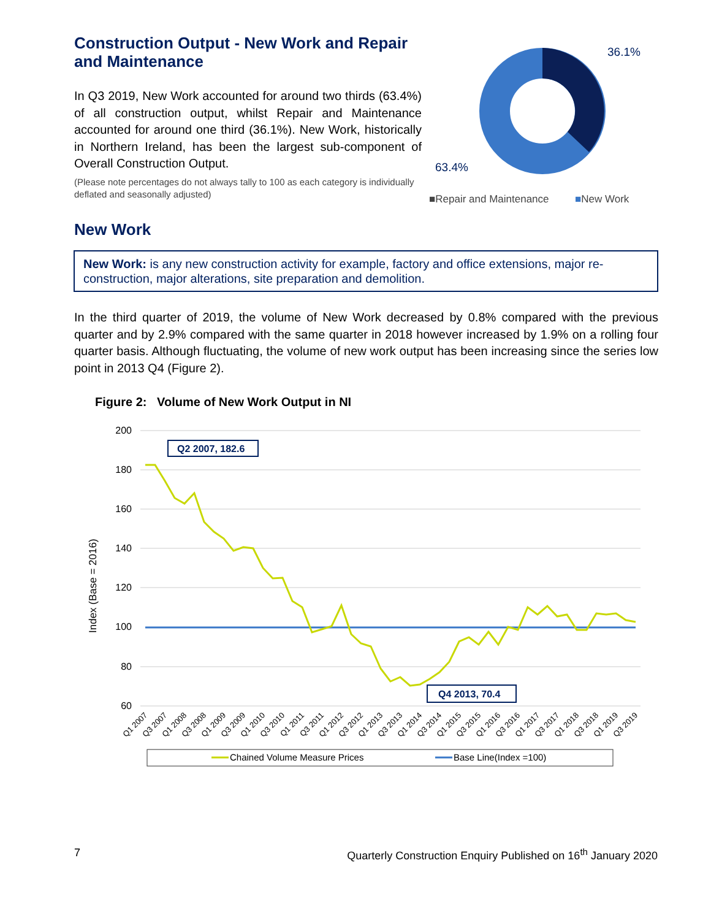Construction Output - New Work and Repair and Maintenance
In Q3 2019, New Work accounted for around two thirds (63.4%) of all construction output, whilst Repair and Maintenance accounted for around one third (36.1%). New Work, historically in Northern Ireland, has been the largest sub-component of Overall Construction Output.
(Please note percentages do not always tally to 100 as each category is individually deflated and seasonally adjusted)
36.1%
63.4%
■Repair and Maintenance
■New Work
New Work
New Work: is any new construction activity for example, factory and office extensions, major re-construction, major alterations, site preparation and demolition.
In the third quarter of 2019, the volume of New Work decreased by 0.8% compared with the previous quarter and by 2.9% compared with the same quarter in 2018 however increased by 1.9% on a rolling four quarter basis. Although fluctuating, the volume of new work output has been increasing since the series low point in 2013 Q4 (Figure 2).
Figure 2: Volume of New Work Output in NI
200
180
160
140
120
100
80
60
Index (Base = 2016)
Q2 2007, 182.6
Q4 2013, 70.4
Q1 2007
Q3 2007
Q1 2008
Q3 2008
Q1 2009
Q3 2009
Q1 2010
Q3 2010
Q1 2011
Q3 2011
Q1 2012
Q3 2012
Q1 2013
Q3 2013
Q1 2014
Q3 2014
Q1 2015
Q3 2015
Q1 2016
Q3 2016
Q1 2017
Q3 2017
Q1 2018
Q3 2018
Q1 2019
Q3 2019
Chained Volume Measure Prices
Base Line(Index =100)
7 Quarterly Construction Enquiry Published on 16<sup>th</sup> January 2020